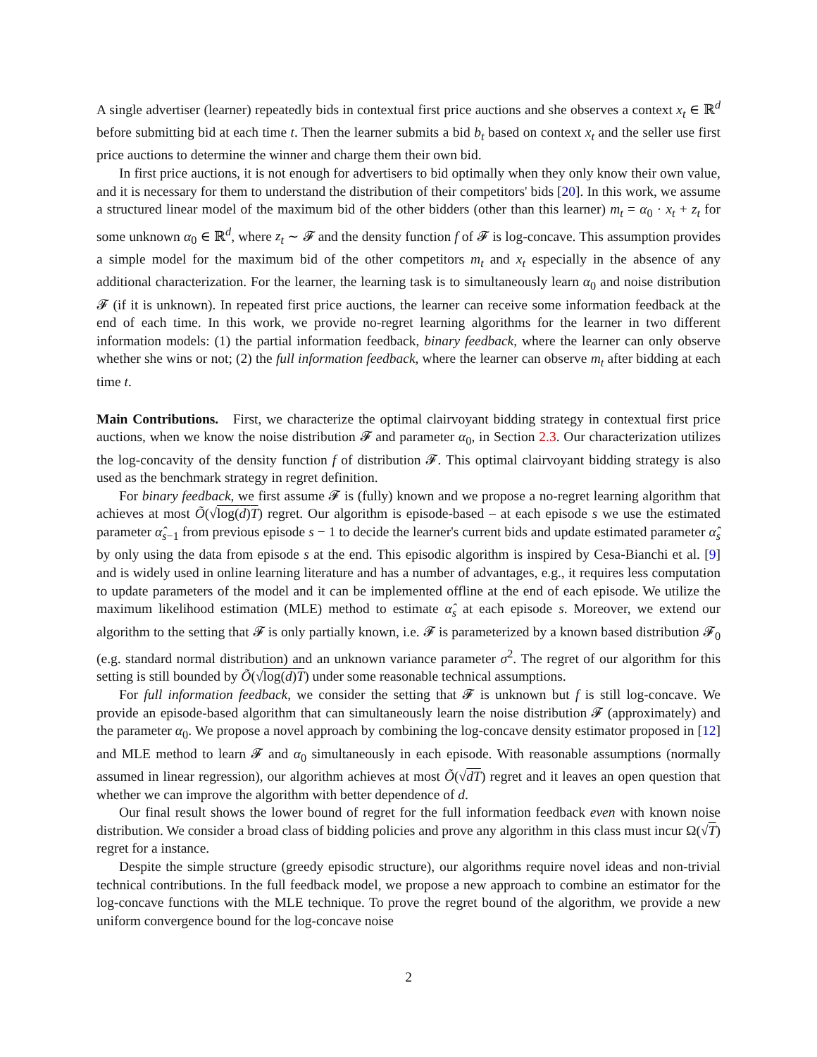A single advertiser (learner) repeatedly bids in contextual first price auctions and she observes a context x<sub>t</sub> ∈ ℝ<sup>d</sup> before submitting bid at each time t. Then the learner submits a bid b<sub>t</sub> based on context x<sub>t</sub> and the seller use first price auctions to determine the winner and charge them their own bid.
In first price auctions, it is not enough for advertisers to bid optimally when they only know their own value, and it is necessary for them to understand the distribution of their competitors' bids [20]. In this work, we assume a structured linear model of the maximum bid of the other bidders (other than this learner) m<sub>t</sub> = α<sub>0</sub> · x<sub>t</sub> + z<sub>t</sub> for some unknown α<sub>0</sub> ∈ ℝ<sup>d</sup>, where z<sub>t</sub> ∼ 𝓕 and the density function f of 𝓕 is log-concave. This assumption provides a simple model for the maximum bid of the other competitors m<sub>t</sub> and x<sub>t</sub> especially in the absence of any additional characterization. For the learner, the learning task is to simultaneously learn α<sub>0</sub> and noise distribution 𝓕 (if it is unknown). In repeated first price auctions, the learner can receive some information feedback at the end of each time. In this work, we provide no-regret learning algorithms for the learner in two different information models: (1) the partial information feedback, binary feedback, where the learner can only observe whether she wins or not; (2) the full information feedback, where the learner can observe m<sub>t</sub> after bidding at each time t.
Main Contributions. First, we characterize the optimal clairvoyant bidding strategy in contextual first price auctions, when we know the noise distribution 𝓕 and parameter α<sub>0</sub>, in Section 2.3. Our characterization utilizes the log-concavity of the density function f of distribution 𝓕. This optimal clairvoyant bidding strategy is also used as the benchmark strategy in regret definition.
For binary feedback, we first assume 𝓕 is (fully) known and we propose a no-regret learning algorithm that achieves at most Õ(√log(d)T) regret. Our algorithm is episode-based – at each episode s we use the estimated parameter α̂<sub>s−1</sub> from previous episode s − 1 to decide the learner's current bids and update estimated parameter α̂<sub>s</sub> by only using the data from episode s at the end. This episodic algorithm is inspired by Cesa-Bianchi et al. [9] and is widely used in online learning literature and has a number of advantages, e.g., it requires less computation to update parameters of the model and it can be implemented offline at the end of each episode. We utilize the maximum likelihood estimation (MLE) method to estimate α̂<sub>s</sub> at each episode s. Moreover, we extend our algorithm to the setting that 𝓕 is only partially known, i.e. 𝓕 is parameterized by a known based distribution 𝓕<sub>0</sub> (e.g. standard normal distribution) and an unknown variance parameter σ<sup>2</sup>. The regret of our algorithm for this setting is still bounded by Õ(√log(d)T) under some reasonable technical assumptions.
For full information feedback, we consider the setting that 𝓕 is unknown but f is still log-concave. We provide an episode-based algorithm that can simultaneously learn the noise distribution 𝓕 (approximately) and the parameter α<sub>0</sub>. We propose a novel approach by combining the log-concave density estimator proposed in [12] and MLE method to learn 𝓕 and α<sub>0</sub> simultaneously in each episode. With reasonable assumptions (normally assumed in linear regression), our algorithm achieves at most Õ(√dT) regret and it leaves an open question that whether we can improve the algorithm with better dependence of d.
Our final result shows the lower bound of regret for the full information feedback even with known noise distribution. We consider a broad class of bidding policies and prove any algorithm in this class must incur Ω(√T) regret for a instance.
Despite the simple structure (greedy episodic structure), our algorithms require novel ideas and non-trivial technical contributions. In the full feedback model, we propose a new approach to combine an estimator for the log-concave functions with the MLE technique. To prove the regret bound of the algorithm, we provide a new uniform convergence bound for the log-concave noise
2